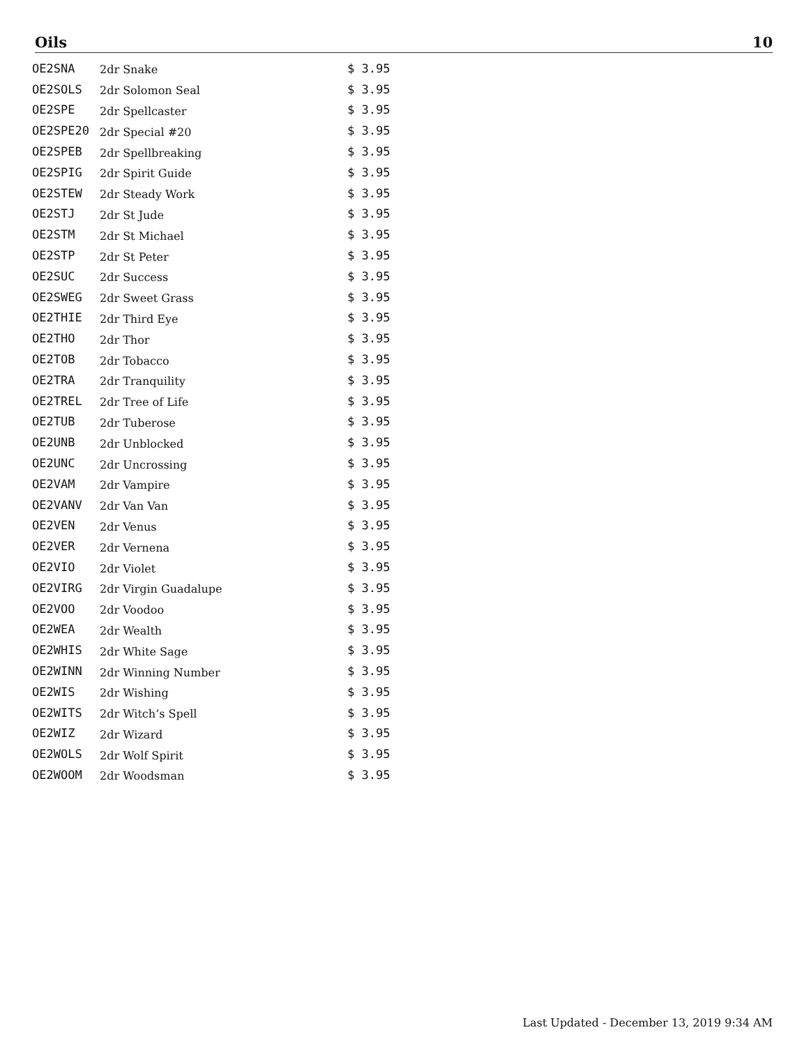Oils 10
| OE2SNA | 2dr Snake | $ 3.95 |
| OE2SOLS | 2dr Solomon Seal | $ 3.95 |
| OE2SPE | 2dr Spellcaster | $ 3.95 |
| OE2SPE20 | 2dr Special #20 | $ 3.95 |
| OE2SPEB | 2dr Spellbreaking | $ 3.95 |
| OE2SPIG | 2dr Spirit Guide | $ 3.95 |
| OE2STEW | 2dr Steady Work | $ 3.95 |
| OE2STJ | 2dr St Jude | $ 3.95 |
| OE2STM | 2dr St Michael | $ 3.95 |
| OE2STP | 2dr St Peter | $ 3.95 |
| OE2SUC | 2dr Success | $ 3.95 |
| OE2SWEG | 2dr Sweet Grass | $ 3.95 |
| OE2THIE | 2dr Third Eye | $ 3.95 |
| OE2THO | 2dr Thor | $ 3.95 |
| OE2TOB | 2dr Tobacco | $ 3.95 |
| OE2TRA | 2dr Tranquility | $ 3.95 |
| OE2TREL | 2dr Tree of Life | $ 3.95 |
| OE2TUB | 2dr Tuberose | $ 3.95 |
| OE2UNB | 2dr Unblocked | $ 3.95 |
| OE2UNC | 2dr Uncrossing | $ 3.95 |
| OE2VAM | 2dr Vampire | $ 3.95 |
| OE2VANV | 2dr Van Van | $ 3.95 |
| OE2VEN | 2dr Venus | $ 3.95 |
| OE2VER | 2dr Vernena | $ 3.95 |
| OE2VIO | 2dr Violet | $ 3.95 |
| OE2VIRG | 2dr Virgin Guadalupe | $ 3.95 |
| OE2VOO | 2dr Voodoo | $ 3.95 |
| OE2WEA | 2dr Wealth | $ 3.95 |
| OE2WHIS | 2dr White Sage | $ 3.95 |
| OE2WINN | 2dr Winning Number | $ 3.95 |
| OE2WIS | 2dr Wishing | $ 3.95 |
| OE2WITS | 2dr Witch’s Spell | $ 3.95 |
| OE2WIZ | 2dr Wizard | $ 3.95 |
| OE2WOLS | 2dr Wolf Spirit | $ 3.95 |
| OE2WOOM | 2dr Woodsman | $ 3.95 |
Last Updated - December 13, 2019 9:34 AM